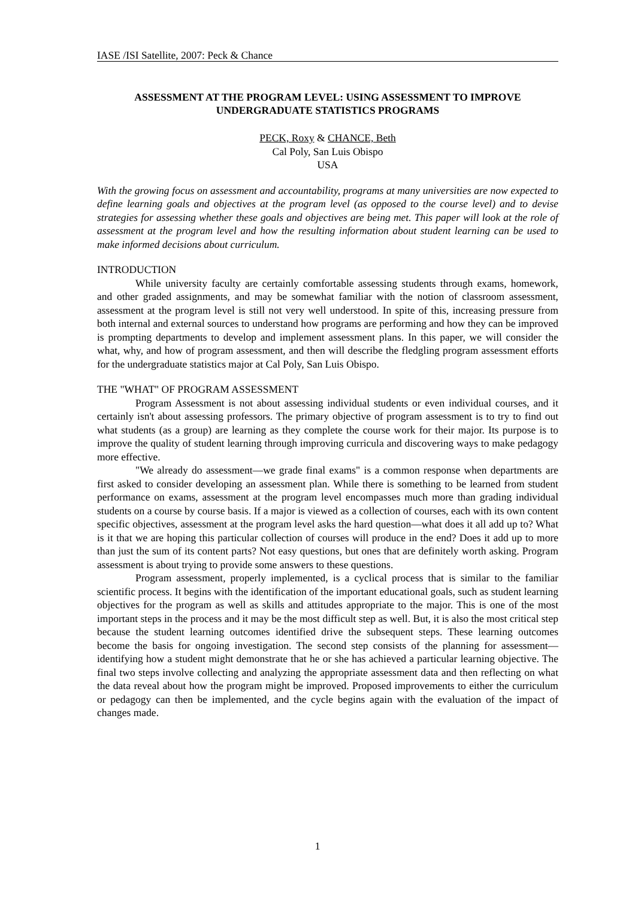IASE /ISI Satellite, 2007: Peck & Chance
ASSESSMENT AT THE PROGRAM LEVEL: USING ASSESSMENT TO IMPROVE UNDERGRADUATE STATISTICS PROGRAMS
PECK, Roxy & CHANCE, Beth
Cal Poly, San Luis Obispo
USA
With the growing focus on assessment and accountability, programs at many universities are now expected to define learning goals and objectives at the program level (as opposed to the course level) and to devise strategies for assessing whether these goals and objectives are being met. This paper will look at the role of assessment at the program level and how the resulting information about student learning can be used to make informed decisions about curriculum.
INTRODUCTION
While university faculty are certainly comfortable assessing students through exams, homework, and other graded assignments, and may be somewhat familiar with the notion of classroom assessment, assessment at the program level is still not very well understood. In spite of this, increasing pressure from both internal and external sources to understand how programs are performing and how they can be improved is prompting departments to develop and implement assessment plans. In this paper, we will consider the what, why, and how of program assessment, and then will describe the fledgling program assessment efforts for the undergraduate statistics major at Cal Poly, San Luis Obispo.
THE "WHAT" OF PROGRAM ASSESSMENT
Program Assessment is not about assessing individual students or even individual courses, and it certainly isn't about assessing professors. The primary objective of program assessment is to try to find out what students (as a group) are learning as they complete the course work for their major. Its purpose is to improve the quality of student learning through improving curricula and discovering ways to make pedagogy more effective.
"We already do assessment—we grade final exams" is a common response when departments are first asked to consider developing an assessment plan. While there is something to be learned from student performance on exams, assessment at the program level encompasses much more than grading individual students on a course by course basis. If a major is viewed as a collection of courses, each with its own content specific objectives, assessment at the program level asks the hard question—what does it all add up to? What is it that we are hoping this particular collection of courses will produce in the end? Does it add up to more than just the sum of its content parts? Not easy questions, but ones that are definitely worth asking. Program assessment is about trying to provide some answers to these questions.
Program assessment, properly implemented, is a cyclical process that is similar to the familiar scientific process. It begins with the identification of the important educational goals, such as student learning objectives for the program as well as skills and attitudes appropriate to the major. This is one of the most important steps in the process and it may be the most difficult step as well. But, it is also the most critical step because the student learning outcomes identified drive the subsequent steps. These learning outcomes become the basis for ongoing investigation. The second step consists of the planning for assessment—identifying how a student might demonstrate that he or she has achieved a particular learning objective. The final two steps involve collecting and analyzing the appropriate assessment data and then reflecting on what the data reveal about how the program might be improved. Proposed improvements to either the curriculum or pedagogy can then be implemented, and the cycle begins again with the evaluation of the impact of changes made.
1